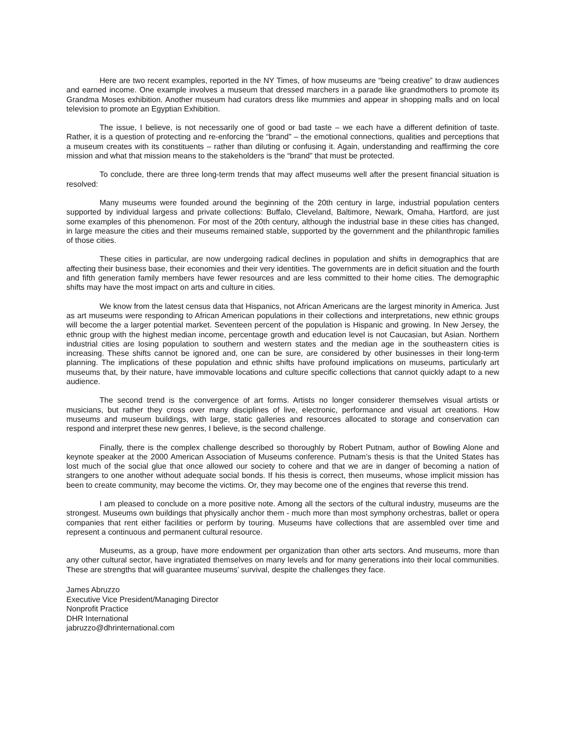Here are two recent examples, reported in the NY Times, of how museums are “being creative” to draw audiences and earned income. One example involves a museum that dressed marchers in a parade like grandmothers to promote its Grandma Moses exhibition. Another museum had curators dress like mummies and appear in shopping malls and on local television to promote an Egyptian Exhibition.
The issue, I believe, is not necessarily one of good or bad taste – we each have a different definition of taste. Rather, it is a question of protecting and re-enforcing the “brand” – the emotional connections, qualities and perceptions that a museum creates with its constituents – rather than diluting or confusing it. Again, understanding and reaffirming the core mission and what that mission means to the stakeholders is the “brand” that must be protected.
To conclude, there are three long-term trends that may affect museums well after the present financial situation is resolved:
Many museums were founded around the beginning of the 20th century in large, industrial population centers supported by individual largess and private collections: Buffalo, Cleveland, Baltimore, Newark, Omaha, Hartford, are just some examples of this phenomenon. For most of the 20th century, although the industrial base in these cities has changed, in large measure the cities and their museums remained stable, supported by the government and the philanthropic families of those cities.
These cities in particular, are now undergoing radical declines in population and shifts in demographics that are affecting their business base, their economies and their very identities. The governments are in deficit situation and the fourth and fifth generation family members have fewer resources and are less committed to their home cities. The demographic shifts may have the most impact on arts and culture in cities.
We know from the latest census data that Hispanics, not African Americans are the largest minority in America. Just as art museums were responding to African American populations in their collections and interpretations, new ethnic groups will become the a larger potential market. Seventeen percent of the population is Hispanic and growing. In New Jersey, the ethnic group with the highest median income, percentage growth and education level is not Caucasian, but Asian. Northern industrial cities are losing population to southern and western states and the median age in the southeastern cities is increasing. These shifts cannot be ignored and, one can be sure, are considered by other businesses in their long-term planning. The implications of these population and ethnic shifts have profound implications on museums, particularly art museums that, by their nature, have immovable locations and culture specific collections that cannot quickly adapt to a new audience.
The second trend is the convergence of art forms. Artists no longer considerer themselves visual artists or musicians, but rather they cross over many disciplines of live, electronic, performance and visual art creations. How museums and museum buildings, with large, static galleries and resources allocated to storage and conservation can respond and interpret these new genres, I believe, is the second challenge.
Finally, there is the complex challenge described so thoroughly by Robert Putnam, author of Bowling Alone and keynote speaker at the 2000 American Association of Museums conference. Putnam’s thesis is that the United States has lost much of the social glue that once allowed our society to cohere and that we are in danger of becoming a nation of strangers to one another without adequate social bonds. If his thesis is correct, then museums, whose implicit mission has been to create community, may become the victims. Or, they may become one of the engines that reverse this trend.
I am pleased to conclude on a more positive note. Among all the sectors of the cultural industry, museums are the strongest. Museums own buildings that physically anchor them - much more than most symphony orchestras, ballet or opera companies that rent either facilities or perform by touring. Museums have collections that are assembled over time and represent a continuous and permanent cultural resource.
Museums, as a group, have more endowment per organization than other arts sectors. And museums, more than any other cultural sector, have ingratiated themselves on many levels and for many generations into their local communities. These are strengths that will guarantee museums’ survival, despite the challenges they face.
James Abruzzo
Executive Vice President/Managing Director
Nonprofit Practice
DHR International
jabruzzo@dhrinternational.com